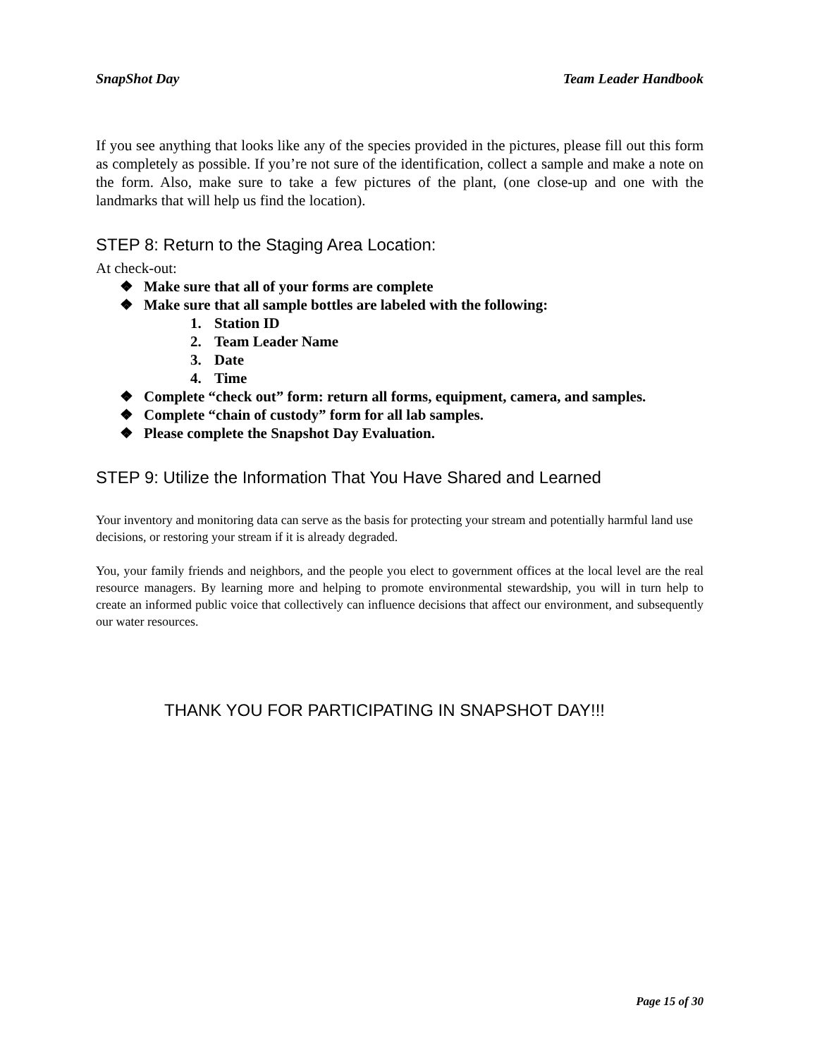SnapShot Day Team Leader Handbook
If you see anything that looks like any of the species provided in the pictures, please fill out this form as completely as possible. If you’re not sure of the identification, collect a sample and make a note on the form. Also, make sure to take a few pictures of the plant, (one close-up and one with the landmarks that will help us find the location).
STEP 8: Return to the Staging Area Location:
At check-out:
❖ Make sure that all of your forms are complete
❖ Make sure that all sample bottles are labeled with the following:
1. Station ID
2. Team Leader Name
3. Date
4. Time
❖ Complete “check out” form: return all forms, equipment, camera, and samples.
❖ Complete “chain of custody” form for all lab samples.
❖ Please complete the Snapshot Day Evaluation.
STEP 9: Utilize the Information That You Have Shared and Learned
Your inventory and monitoring data can serve as the basis for protecting your stream and potentially harmful land use decisions, or restoring your stream if it is already degraded.
You, your family friends and neighbors, and the people you elect to government offices at the local level are the real resource managers. By learning more and helping to promote environmental stewardship, you will in turn help to create an informed public voice that collectively can influence decisions that affect our environment, and subsequently our water resources.
THANK YOU FOR PARTICIPATING IN SNAPSHOT DAY!!!
Page 15 of 30